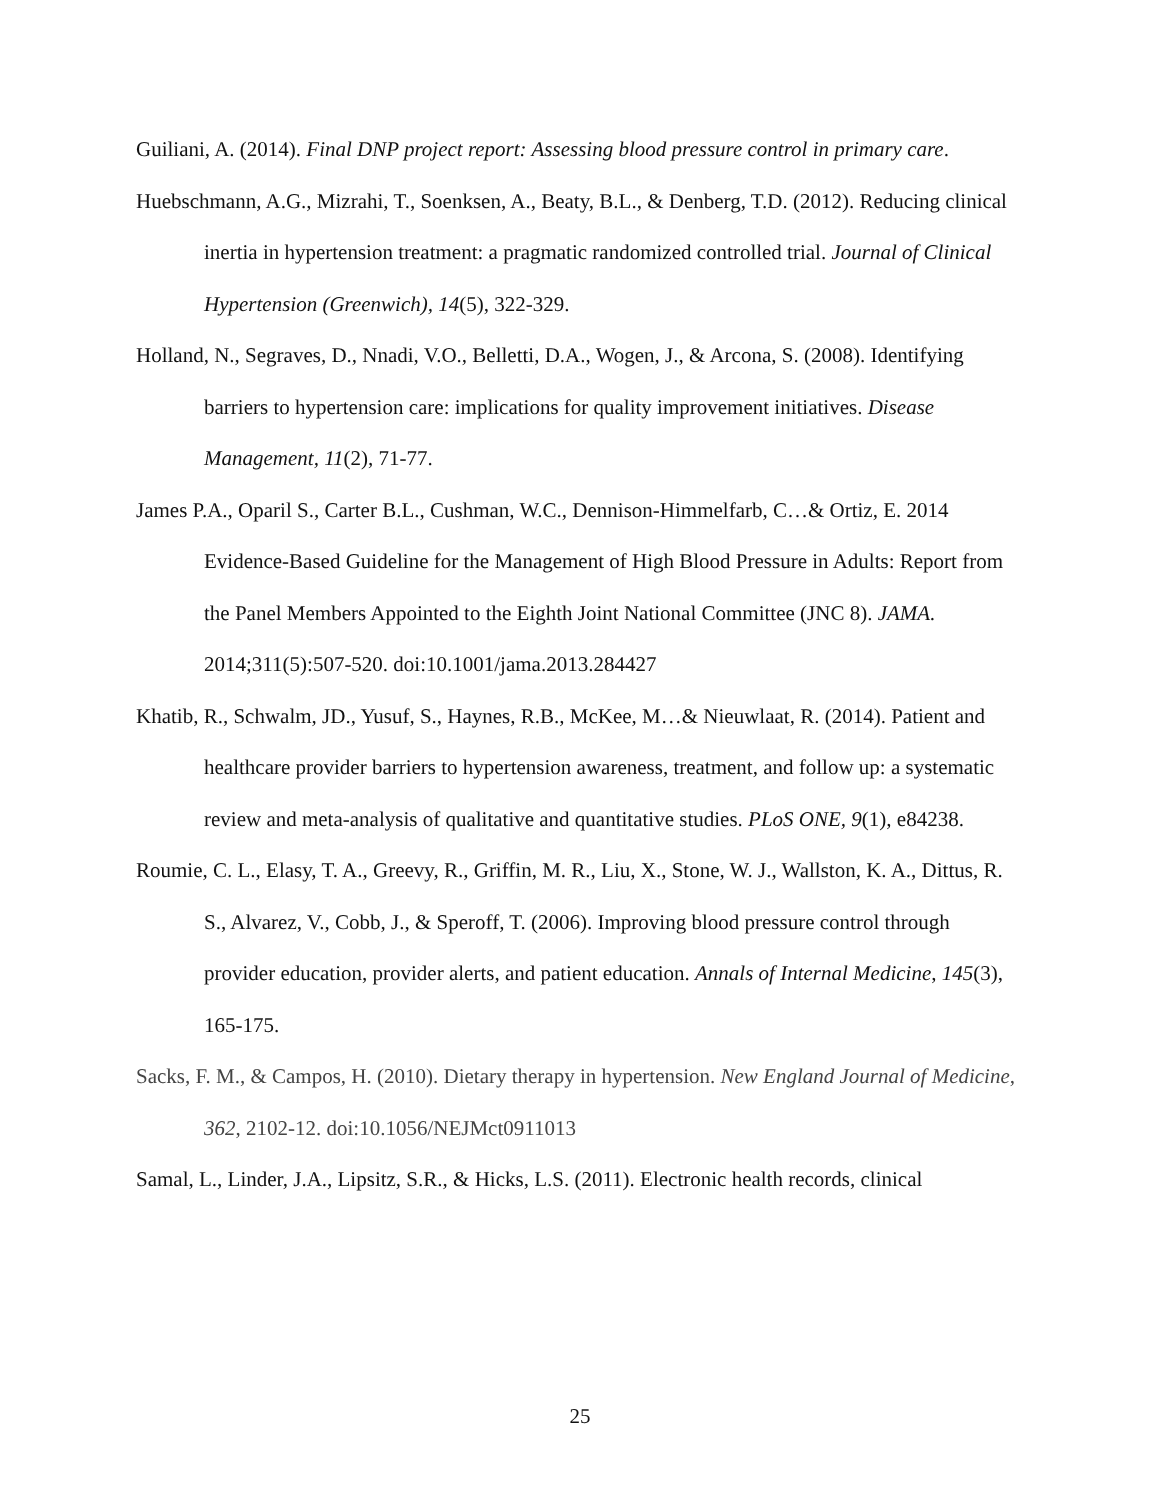Guiliani, A. (2014). Final DNP project report: Assessing blood pressure control in primary care.
Huebschmann, A.G., Mizrahi, T., Soenksen, A., Beaty, B.L., & Denberg, T.D. (2012). Reducing clinical inertia in hypertension treatment: a pragmatic randomized controlled trial. Journal of Clinical Hypertension (Greenwich), 14(5), 322-329.
Holland, N., Segraves, D., Nnadi, V.O., Belletti, D.A., Wogen, J., & Arcona, S. (2008). Identifying barriers to hypertension care: implications for quality improvement initiatives. Disease Management, 11(2), 71-77.
James P.A., Oparil S., Carter B.L., Cushman, W.C., Dennison-Himmelfarb, C…& Ortiz, E. 2014 Evidence-Based Guideline for the Management of High Blood Pressure in Adults: Report from the Panel Members Appointed to the Eighth Joint National Committee (JNC 8). JAMA. 2014;311(5):507-520. doi:10.1001/jama.2013.284427
Khatib, R., Schwalm, JD., Yusuf, S., Haynes, R.B., McKee, M…& Nieuwlaat, R. (2014). Patient and healthcare provider barriers to hypertension awareness, treatment, and follow up: a systematic review and meta-analysis of qualitative and quantitative studies. PLoS ONE, 9(1), e84238.
Roumie, C. L., Elasy, T. A., Greevy, R., Griffin, M. R., Liu, X., Stone, W. J., Wallston, K. A., Dittus, R. S., Alvarez, V., Cobb, J., & Speroff, T. (2006). Improving blood pressure control through provider education, provider alerts, and patient education. Annals of Internal Medicine, 145(3), 165-175.
Sacks, F. M., & Campos, H. (2010). Dietary therapy in hypertension. New England Journal of Medicine, 362, 2102-12. doi:10.1056/NEJMct0911013
Samal, L., Linder, J.A., Lipsitz, S.R., & Hicks, L.S. (2011). Electronic health records, clinical
25